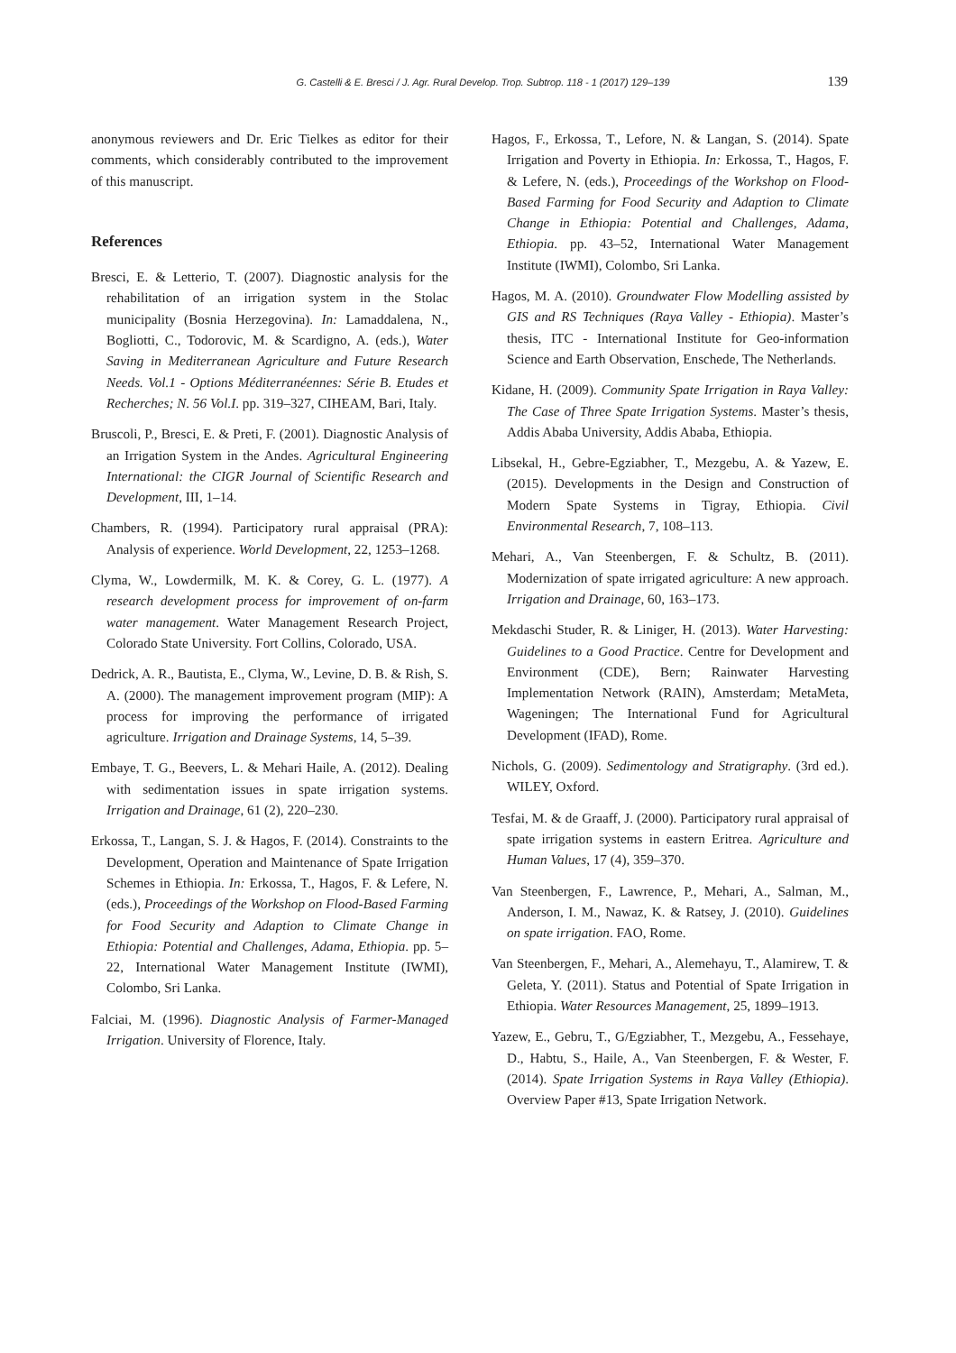G. Castelli & E. Bresci / J. Agr. Rural Develop. Trop. Subtrop. 118 - 1 (2017) 129–139 139
anonymous reviewers and Dr. Eric Tielkes as editor for their comments, which considerably contributed to the improvement of this manuscript.
References
Bresci, E. & Letterio, T. (2007). Diagnostic analysis for the rehabilitation of an irrigation system in the Stolac municipality (Bosnia Herzegovina). In: Lamaddalena, N., Bogliotti, C., Todorovic, M. & Scardigno, A. (eds.), Water Saving in Mediterranean Agriculture and Future Research Needs. Vol.1 - Options Méditerranéennes: Série B. Etudes et Recherches; N. 56 Vol.I. pp. 319–327, CIHEAM, Bari, Italy.
Bruscoli, P., Bresci, E. & Preti, F. (2001). Diagnostic Analysis of an Irrigation System in the Andes. Agricultural Engineering International: the CIGR Journal of Scientific Research and Development, III, 1–14.
Chambers, R. (1994). Participatory rural appraisal (PRA): Analysis of experience. World Development, 22, 1253–1268.
Clyma, W., Lowdermilk, M. K. & Corey, G. L. (1977). A research development process for improvement of on-farm water management. Water Management Research Project, Colorado State University. Fort Collins, Colorado, USA.
Dedrick, A. R., Bautista, E., Clyma, W., Levine, D. B. & Rish, S. A. (2000). The management improvement program (MIP): A process for improving the performance of irrigated agriculture. Irrigation and Drainage Systems, 14, 5–39.
Embaye, T. G., Beevers, L. & Mehari Haile, A. (2012). Dealing with sedimentation issues in spate irrigation systems. Irrigation and Drainage, 61 (2), 220–230.
Erkossa, T., Langan, S. J. & Hagos, F. (2014). Constraints to the Development, Operation and Maintenance of Spate Irrigation Schemes in Ethiopia. In: Erkossa, T., Hagos, F. & Lefere, N. (eds.), Proceedings of the Workshop on Flood-Based Farming for Food Security and Adaption to Climate Change in Ethiopia: Potential and Challenges, Adama, Ethiopia. pp. 5–22, International Water Management Institute (IWMI), Colombo, Sri Lanka.
Falciai, M. (1996). Diagnostic Analysis of Farmer-Managed Irrigation. University of Florence, Italy.
Hagos, F., Erkossa, T., Lefore, N. & Langan, S. (2014). Spate Irrigation and Poverty in Ethiopia. In: Erkossa, T., Hagos, F. & Lefere, N. (eds.), Proceedings of the Workshop on Flood-Based Farming for Food Security and Adaption to Climate Change in Ethiopia: Potential and Challenges, Adama, Ethiopia. pp. 43–52, International Water Management Institute (IWMI), Colombo, Sri Lanka.
Hagos, M. A. (2010). Groundwater Flow Modelling assisted by GIS and RS Techniques (Raya Valley - Ethiopia). Master’s thesis, ITC - International Institute for Geo-information Science and Earth Observation, Enschede, The Netherlands.
Kidane, H. (2009). Community Spate Irrigation in Raya Valley: The Case of Three Spate Irrigation Systems. Master’s thesis, Addis Ababa University, Addis Ababa, Ethiopia.
Libsekal, H., Gebre-Egziabher, T., Mezgebu, A. & Yazew, E. (2015). Developments in the Design and Construction of Modern Spate Systems in Tigray, Ethiopia. Civil Environmental Research, 7, 108–113.
Mehari, A., Van Steenbergen, F. & Schultz, B. (2011). Modernization of spate irrigated agriculture: A new approach. Irrigation and Drainage, 60, 163–173.
Mekdaschi Studer, R. & Liniger, H. (2013). Water Harvesting: Guidelines to a Good Practice. Centre for Development and Environment (CDE), Bern; Rainwater Harvesting Implementation Network (RAIN), Amsterdam; MetaMeta, Wageningen; The International Fund for Agricultural Development (IFAD), Rome.
Nichols, G. (2009). Sedimentology and Stratigraphy. (3rd ed.). WILEY, Oxford.
Tesfai, M. & de Graaff, J. (2000). Participatory rural appraisal of spate irrigation systems in eastern Eritrea. Agriculture and Human Values, 17 (4), 359–370.
Van Steenbergen, F., Lawrence, P., Mehari, A., Salman, M., Anderson, I. M., Nawaz, K. & Ratsey, J. (2010). Guidelines on spate irrigation. FAO, Rome.
Van Steenbergen, F., Mehari, A., Alemehayu, T., Alamirew, T. & Geleta, Y. (2011). Status and Potential of Spate Irrigation in Ethiopia. Water Resources Management, 25, 1899–1913.
Yazew, E., Gebru, T., G/Egziabher, T., Mezgebu, A., Fessehaye, D., Habtu, S., Haile, A., Van Steenbergen, F. & Wester, F. (2014). Spate Irrigation Systems in Raya Valley (Ethiopia). Overview Paper #13, Spate Irrigation Network.